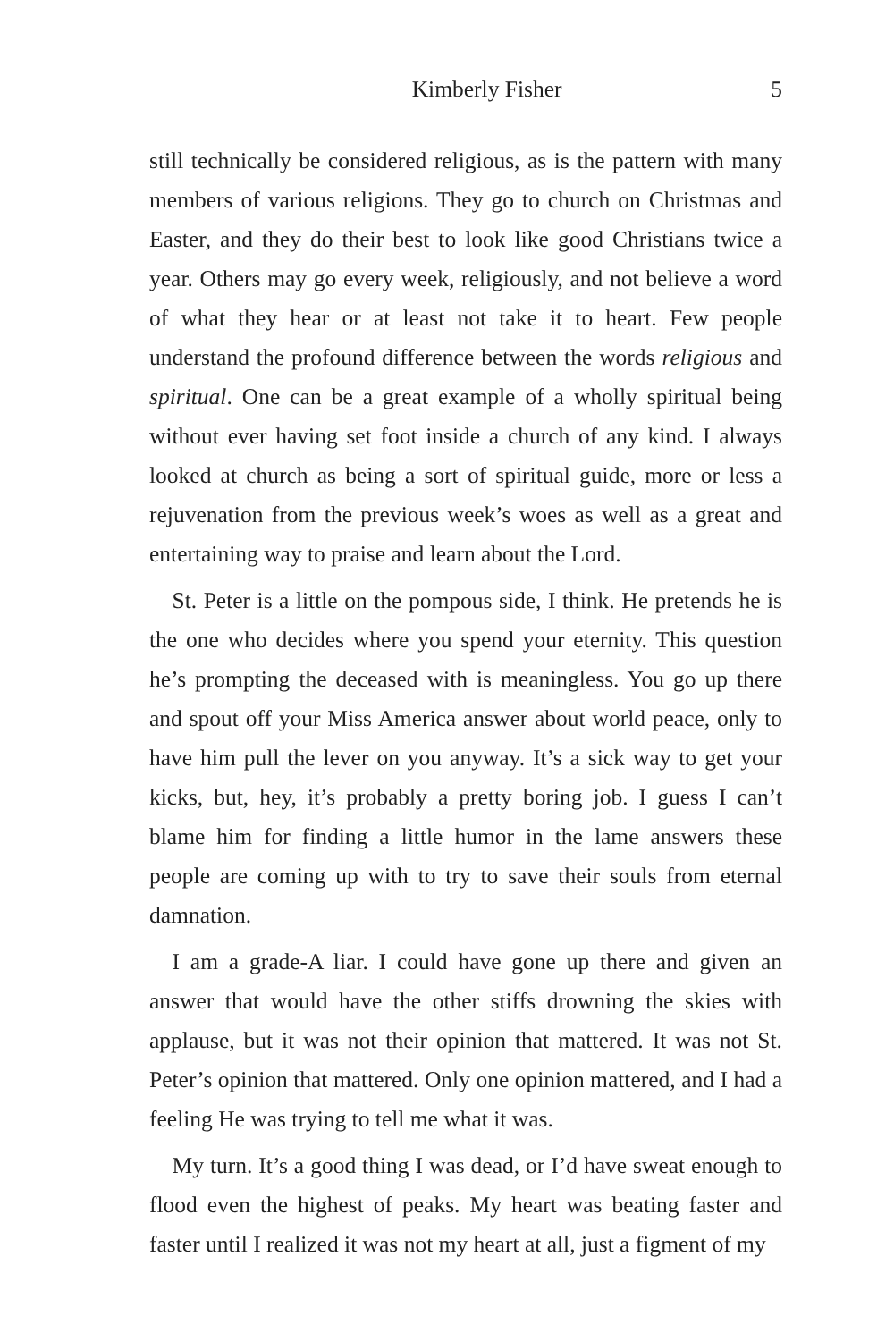Kimberly Fisher 5
still technically be considered religious, as is the pattern with many members of various religions. They go to church on Christmas and Easter, and they do their best to look like good Christians twice a year. Others may go every week, religiously, and not believe a word of what they hear or at least not take it to heart. Few people understand the profound difference between the words religious and spiritual. One can be a great example of a wholly spiritual being without ever having set foot inside a church of any kind. I always looked at church as being a sort of spiritual guide, more or less a rejuvenation from the previous week’s woes as well as a great and entertaining way to praise and learn about the Lord.
St. Peter is a little on the pompous side, I think. He pretends he is the one who decides where you spend your eternity. This question he’s prompting the deceased with is meaningless. You go up there and spout off your Miss America answer about world peace, only to have him pull the lever on you anyway. It’s a sick way to get your kicks, but, hey, it’s probably a pretty boring job. I guess I can’t blame him for finding a little humor in the lame answers these people are coming up with to try to save their souls from eternal damnation.
I am a grade-A liar. I could have gone up there and given an answer that would have the other stiffs drowning the skies with applause, but it was not their opinion that mattered. It was not St. Peter’s opinion that mattered. Only one opinion mattered, and I had a feeling He was trying to tell me what it was.
My turn. It’s a good thing I was dead, or I’d have sweat enough to flood even the highest of peaks. My heart was beating faster and faster until I realized it was not my heart at all, just a figment of my